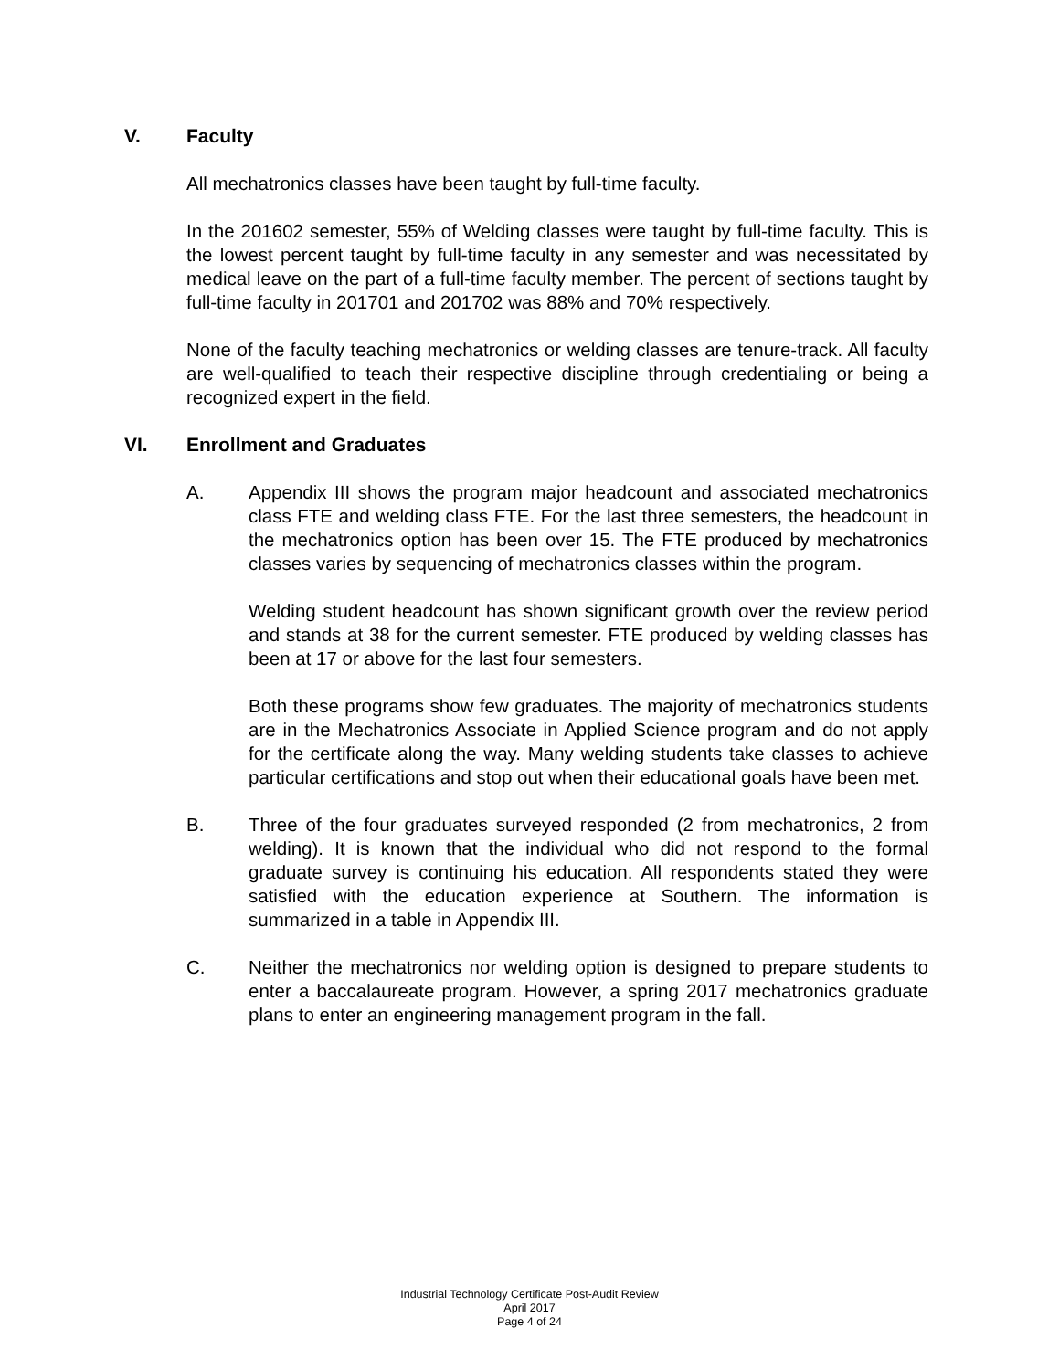V. Faculty
All mechatronics classes have been taught by full-time faculty.
In the 201602 semester, 55% of Welding classes were taught by full-time faculty. This is the lowest percent taught by full-time faculty in any semester and was necessitated by medical leave on the part of a full-time faculty member. The percent of sections taught by full-time faculty in 201701 and 201702 was 88% and 70% respectively.
None of the faculty teaching mechatronics or welding classes are tenure-track. All faculty are well-qualified to teach their respective discipline through credentialing or being a recognized expert in the field.
VI. Enrollment and Graduates
A. Appendix III shows the program major headcount and associated mechatronics class FTE and welding class FTE. For the last three semesters, the headcount in the mechatronics option has been over 15. The FTE produced by mechatronics classes varies by sequencing of mechatronics classes within the program.
Welding student headcount has shown significant growth over the review period and stands at 38 for the current semester. FTE produced by welding classes has been at 17 or above for the last four semesters.
Both these programs show few graduates. The majority of mechatronics students are in the Mechatronics Associate in Applied Science program and do not apply for the certificate along the way. Many welding students take classes to achieve particular certifications and stop out when their educational goals have been met.
B. Three of the four graduates surveyed responded (2 from mechatronics, 2 from welding). It is known that the individual who did not respond to the formal graduate survey is continuing his education. All respondents stated they were satisfied with the education experience at Southern. The information is summarized in a table in Appendix III.
C. Neither the mechatronics nor welding option is designed to prepare students to enter a baccalaureate program. However, a spring 2017 mechatronics graduate plans to enter an engineering management program in the fall.
Industrial Technology Certificate Post-Audit Review
April 2017
Page 4 of 24